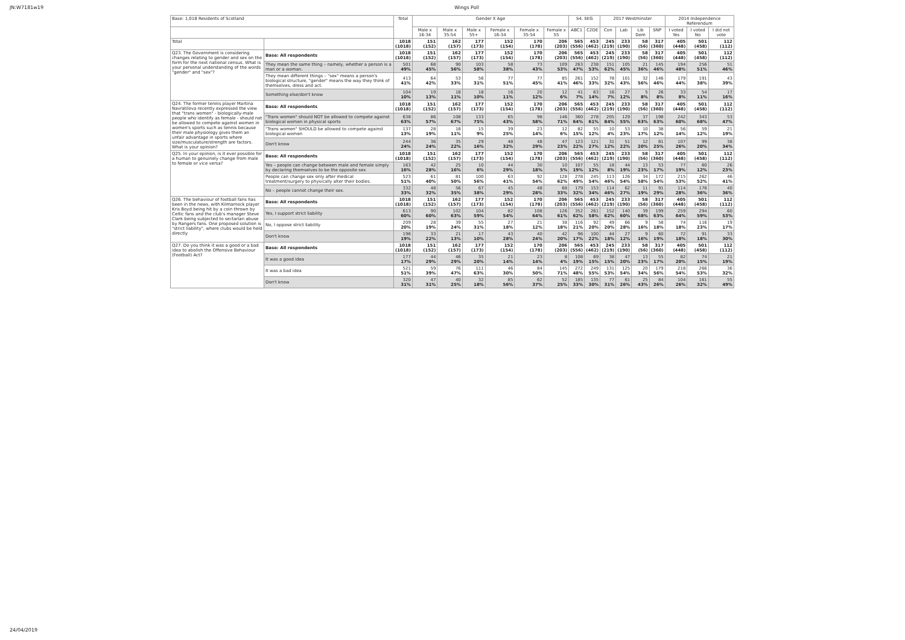JN:W7181w19 Wings Poll
| Base: 1,018 Residents of Scotland | | Total | Gender X Age | | | | | | S4. SEG | | 2017 Westminster | | | | 2014 Independence Referendum | | |
| --- | --- | --- | --- | --- | --- | --- | --- | --- | --- | --- | --- | --- | --- | --- | --- | --- | --- |
| | | | Male x 16-34 | Male x 35-54 | Male x 55+ | Female x 16-34 | Female x 35-54 | Female x 55 | ABC1 | C2DE | Con | Lab | Lib Dem | SNP | I voted Yes | I voted No | I did not vote |
| Total | | 1018 (1018) | 151 (152) | 162 (157) | 177 (173) | 152 (154) | 170 (178) | 206 (203) | 565 (556) | 453 (462) | 245 (219) | 233 (190) | 58 (56) | 317 (360) | 405 (448) | 501 (458) | 112 (112) |
| Q23. The Government is considering changes relating to gender and sex on the form for the next national census. What is your personal understanding of the words "gender" and "sex"? | Base: All respondents | 1018 (1018) | 151 (152) | 162 (157) | 177 (173) | 152 (154) | 170 (178) | 206 (203) | 565 (556) | 453 (462) | 245 (219) | 233 (190) | 58 (56) | 317 (360) | 405 (448) | 501 (458) | 112 (112) |
| | They mean the same thing – namely, whether a person is a man or a woman. | 501 49% | 68 45% | 90 56% | 103 58% | 58 38% | 73 43% | 109 53% | 263 47% | 238 53% | 151 62% | 105 45% | 21 36% | 145 46% | 194 48% | 256 51% | 51 46% |
| | They mean different things – "sex" means a person's biological structure, "gender" means the way they think of themselves, dress and act. | 413 41% | 64 42% | 53 33% | 56 31% | 77 51% | 77 45% | 85 41% | 261 46% | 152 33% | 78 32% | 101 43% | 32 56% | 146 46% | 179 44% | 191 38% | 43 39% |
| | Something else/don't know | 104 10% | 19 13% | 18 11% | 18 10% | 16 11% | 20 12% | 12 6% | 41 7% | 63 14% | 16 7% | 27 12% | 5 8% | 26 8% | 33 8% | 54 11% | 17 16% |
| Q24. The former tennis player Martina Navratilova recently expressed the view that "trans women" - biologically-male people who identify as female - should not be allowed to compete against women in women's sports such as tennis because their male physiology gives them an unfair advantage in sports where size/musculature/strength are factors. What is your opinion? | Base: All respondents | 1018 (1018) | 151 (152) | 162 (157) | 177 (173) | 152 (154) | 170 (178) | 206 (203) | 565 (556) | 453 (462) | 245 (219) | 233 (190) | 58 (56) | 317 (360) | 405 (448) | 501 (458) | 112 (112) |
| | "Trans women" should NOT be allowed to compete against biological women in physical sports | 638 63% | 86 57% | 108 67% | 133 75% | 65 43% | 98 58% | 146 71% | 360 64% | 278 61% | 205 84% | 129 55% | 37 63% | 198 63% | 242 60% | 343 68% | 53 47% |
| | "Trans women" SHOULD be allowed to compete against biological women | 137 13% | 28 19% | 18 11% | 15 9% | 39 25% | 23 14% | 12 6% | 82 15% | 55 12% | 10 4% | 53 23% | 10 17% | 38 12% | 56 14% | 59 12% | 21 19% |
| | Don't know | 244 24% | 36 24% | 35 22% | 29 16% | 48 32% | 48 29% | 47 23% | 123 22% | 121 27% | 31 12% | 51 22% | 12 20% | 81 25% | 107 26% | 99 20% | 38 34% |
| Q25. In your opinion, is it ever possible for a human to genuinely change from male to female or vice versa? | Base: All respondents | 1018 (1018) | 151 (152) | 162 (157) | 177 (173) | 152 (154) | 170 (178) | 206 (203) | 565 (556) | 453 (462) | 245 (219) | 233 (190) | 58 (56) | 317 (360) | 405 (448) | 501 (458) | 112 (112) |
| | Yes – people can change between male and female simply by declaring themselves to be the opposite sex | 163 16% | 42 28% | 25 16% | 10 6% | 44 29% | 30 18% | 10 5% | 107 19% | 55 12% | 18 8% | 44 19% | 13 23% | 53 17% | 77 19% | 60 12% | 26 23% |
| | People can change sex only after medical treatment/surgery to physically alter their bodies. | 523 51% | 61 40% | 81 50% | 100 56% | 63 41% | 92 54% | 128 62% | 278 49% | 245 54% | 113 46% | 126 54% | 34 58% | 172 54% | 215 53% | 262 52% | 46 41% |
| | No – people cannot change their sex. | 332 33% | 48 32% | 56 35% | 67 38% | 45 29% | 48 28% | 68 33% | 179 32% | 153 34% | 114 46% | 62 27% | 11 19% | 91 29% | 114 28% | 178 36% | 40 36% |
| Q26. The behaviour of football fans has been in the news, with Kilmarnock player Kris Boyd being hit by a coin thrown by Celtic fans and the club's manager Steve Clark being subjected to sectarian abuse by Rangers fans. One proposed solution is "strict liability", where clubs would be held directly | Base: All respondents | 1018 (1018) | 151 (152) | 162 (157) | 177 (173) | 152 (154) | 170 (178) | 206 (203) | 565 (556) | 453 (462) | 245 (219) | 233 (190) | 58 (56) | 317 (360) | 405 (448) | 501 (458) | 112 (112) |
| | Yes, I support strict liability | 613 60% | 90 60% | 102 63% | 104 59% | 82 54% | 108 64% | 126 61% | 352 62% | 261 58% | 152 62% | 140 60% | 39 68% | 199 63% | 259 64% | 294 59% | 60 53% |
| | No, I oppose strict liability | 209 20% | 28 19% | 39 24% | 55 31% | 27 18% | 21 12% | 38 18% | 116 21% | 92 20% | 49 20% | 66 28% | 9 16% | 58 18% | 74 18% | 116 23% | 19 17% |
| | Don't know | 196 19% | 33 22% | 21 13% | 17 10% | 43 28% | 40 24% | 42 20% | 96 17% | 100 22% | 44 18% | 27 12% | 9 16% | 60 19% | 72 18% | 91 18% | 33 30% |
| Q27. Do you think it was a good or a bad idea to abolish the Offensive Behaviour (Football) Act? | Base: All respondents | 1018 (1018) | 151 (152) | 162 (157) | 177 (173) | 152 (154) | 170 (178) | 206 (203) | 565 (556) | 453 (462) | 245 (219) | 233 (190) | 58 (56) | 317 (360) | 405 (448) | 501 (458) | 112 (112) |
| | It was a good idea | 177 17% | 44 29% | 46 29% | 35 20% | 21 14% | 23 14% | 8 4% | 108 19% | 69 15% | 38 15% | 47 20% | 13 23% | 55 17% | 82 20% | 74 15% | 21 19% |
| | It was a bad idea | 521 51% | 59 39% | 76 47% | 111 63% | 46 30% | 84 50% | 145 71% | 272 48% | 249 55% | 131 53% | 125 54% | 20 34% | 179 56% | 218 54% | 266 53% | 36 32% |
| | Don't know | 320 31% | 47 31% | 40 25% | 32 18% | 85 56% | 62 37% | 52 25% | 185 33% | 135 30% | 77 31% | 61 26% | 25 43% | 84 26% | 104 26% | 161 32% | 55 49% |
24/04/2019